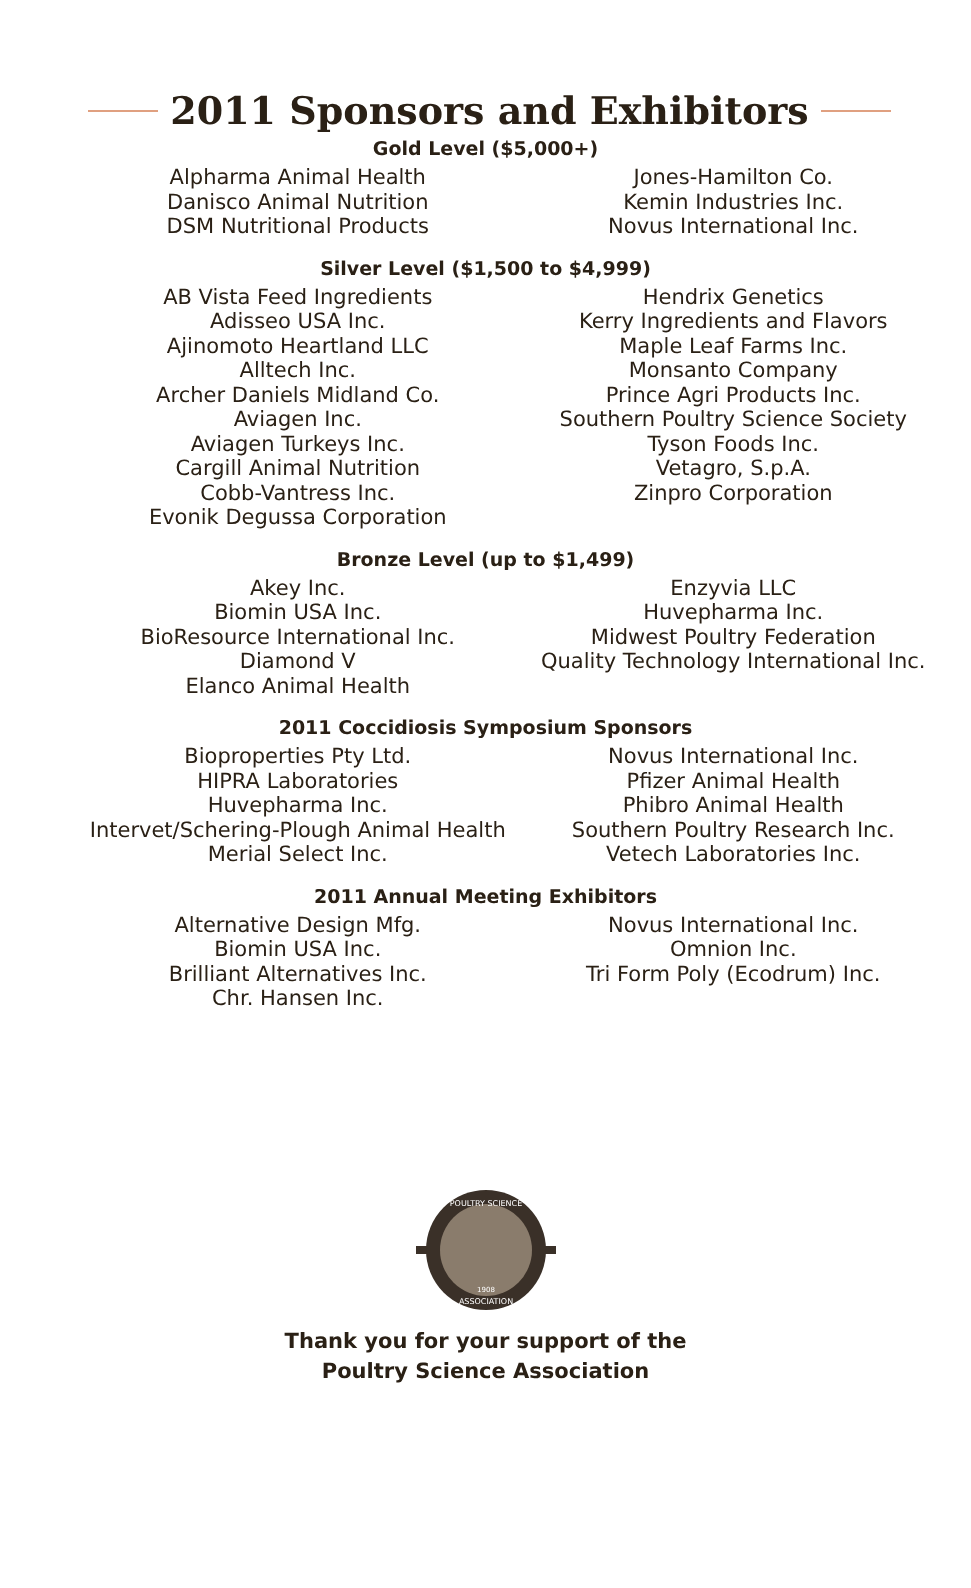2011 Sponsors and Exhibitors
Gold Level ($5,000+)
Alpharma Animal Health
Danisco Animal Nutrition
DSM Nutritional Products
Jones-Hamilton Co.
Kemin Industries Inc.
Novus International Inc.
Silver Level ($1,500 to $4,999)
AB Vista Feed Ingredients
Adisseo USA Inc.
Ajinomoto Heartland LLC
Alltech Inc.
Archer Daniels Midland Co.
Aviagen Inc.
Aviagen Turkeys Inc.
Cargill Animal Nutrition
Cobb-Vantress Inc.
Evonik Degussa Corporation
Hendrix Genetics
Kerry Ingredients and Flavors
Maple Leaf Farms Inc.
Monsanto Company
Prince Agri Products Inc.
Southern Poultry Science Society
Tyson Foods Inc.
Vetagro, S.p.A.
Zinpro Corporation
Bronze Level (up to $1,499)
Akey Inc.
Biomin USA Inc.
BioResource International Inc.
Diamond V
Elanco Animal Health
Enzyvia LLC
Huvepharma Inc.
Midwest Poultry Federation
Quality Technology International Inc.
2011 Coccidiosis Symposium Sponsors
Bioproperties Pty Ltd.
HIPRA Laboratories
Huvepharma Inc.
Intervet/Schering-Plough Animal Health
Merial Select Inc.
Novus International Inc.
Pfizer Animal Health
Phibro Animal Health
Southern Poultry Research Inc.
Vetech Laboratories Inc.
2011 Annual Meeting Exhibitors
Alternative Design Mfg.
Biomin USA Inc.
Brilliant Alternatives Inc.
Chr. Hansen Inc.
Novus International Inc.
Omnion Inc.
Tri Form Poly (Ecodrum) Inc.
POULTRY SCIENCE
ASSOCIATION
1908
Thank you for your support of the
Poultry Science Association